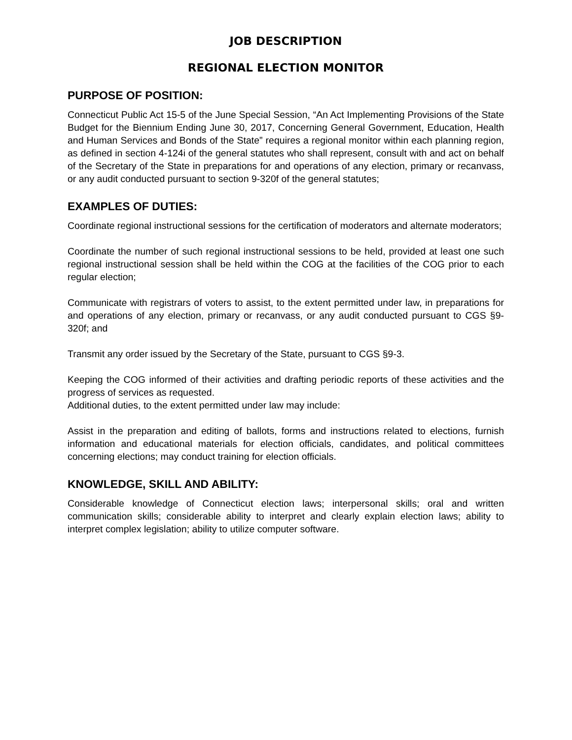JOB DESCRIPTION
REGIONAL ELECTION MONITOR
PURPOSE OF POSITION:
Connecticut Public Act 15-5 of the June Special Session, “An Act Implementing Provisions of the State Budget for the Biennium Ending June 30, 2017, Concerning General Government, Education, Health and Human Services and Bonds of the State” requires a regional monitor within each planning region, as defined in section 4-124i of the general statutes who shall represent, consult with and act on behalf of the Secretary of the State in preparations for and operations of any election, primary or recanvass, or any audit conducted pursuant to section 9-320f of the general statutes;
EXAMPLES OF DUTIES:
Coordinate regional instructional sessions for the certification of moderators and alternate moderators;
Coordinate the number of such regional instructional sessions to be held, provided at least one such regional instructional session shall be held within the COG at the facilities of the COG prior to each regular election;
Communicate with registrars of voters to assist, to the extent permitted under law, in preparations for and operations of any election, primary or recanvass, or any audit conducted pursuant to CGS §9-320f; and
Transmit any order issued by the Secretary of the State, pursuant to CGS §9-3.
Keeping the COG informed of their activities and drafting periodic reports of these activities and the progress of services as requested.
Additional duties, to the extent permitted under law may include:
Assist in the preparation and editing of ballots, forms and instructions related to elections, furnish information and educational materials for election officials, candidates, and political committees concerning elections; may conduct training for election officials.
KNOWLEDGE, SKILL AND ABILITY:
Considerable knowledge of Connecticut election laws; interpersonal skills; oral and written communication skills; considerable ability to interpret and clearly explain election laws; ability to interpret complex legislation; ability to utilize computer software.